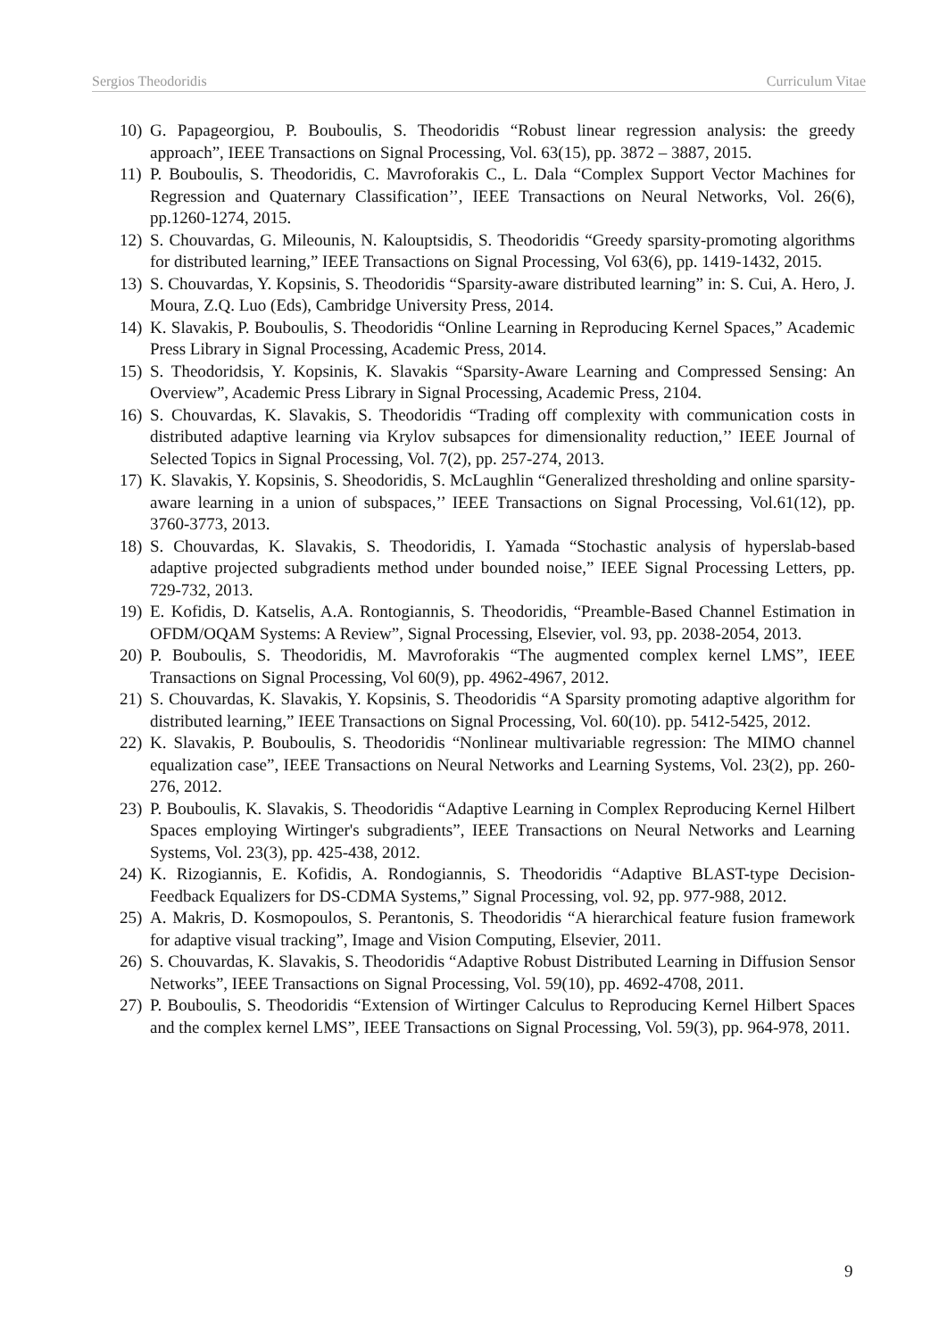Sergios Theodoridis Curriculum Vitae
10) G. Papageorgiou, P. Bouboulis, S. Theodoridis “Robust linear regression analysis: the greedy approach”, IEEE Transactions on Signal Processing, Vol. 63(15), pp. 3872 – 3887, 2015.
11) P. Bouboulis, S. Theodoridis, C. Mavroforakis C., L. Dala “Complex Support Vector Machines for Regression and Quaternary Classification’’, IEEE Transactions on Neural Networks, Vol. 26(6), pp.1260-1274, 2015.
12) S. Chouvardas, G. Mileounis, N. Kalouptsidis, S. Theodoridis “Greedy sparsity-promoting algorithms for distributed learning,” IEEE Transactions on Signal Processing, Vol 63(6), pp. 1419-1432, 2015.
13) S. Chouvardas, Y. Kopsinis, S. Theodoridis “Sparsity-aware distributed learning” in: S. Cui, A. Hero, J. Moura, Z.Q. Luo (Eds), Cambridge University Press, 2014.
14) K. Slavakis, P. Bouboulis, S. Theodoridis “Online Learning in Reproducing Kernel Spaces,” Academic Press Library in Signal Processing, Academic Press, 2014.
15) S. Theodoridsis, Y. Kopsinis, K. Slavakis “Sparsity-Aware Learning and Compressed Sensing: An Overview”, Academic Press Library in Signal Processing, Academic Press, 2104.
16) S. Chouvardas, K. Slavakis, S. Theodoridis “Trading off complexity with communication costs in distributed adaptive learning via Krylov subsapces for dimensionality reduction,’’ IEEE Journal of Selected Topics in Signal Processing, Vol. 7(2), pp. 257-274, 2013.
17) K. Slavakis, Y. Kopsinis, S. Sheodoridis, S. McLaughlin “Generalized thresholding and online sparsity-aware learning in a union of subspaces,’’ IEEE Transactions on Signal Processing, Vol.61(12), pp. 3760-3773, 2013.
18) S. Chouvardas, K. Slavakis, S. Theodoridis, I. Yamada “Stochastic analysis of hyperslab-based adaptive projected subgradients method under bounded noise,” IEEE Signal Processing Letters, pp. 729-732, 2013.
19) E. Kofidis, D. Katselis, A.A. Rontogiannis, S. Theodoridis, “Preamble-Based Channel Estimation in OFDM/OQAM Systems: A Review”, Signal Processing, Elsevier, vol. 93, pp. 2038-2054, 2013.
20) P. Bouboulis, S. Theodoridis, M. Mavroforakis “The augmented complex kernel LMS”, IEEE Transactions on Signal Processing, Vol 60(9), pp. 4962-4967, 2012.
21) S. Chouvardas, K. Slavakis, Y. Kopsinis, S. Theodoridis “A Sparsity promoting adaptive algorithm for distributed learning,” IEEE Transactions on Signal Processing, Vol. 60(10). pp. 5412-5425, 2012.
22) K. Slavakis, P. Bouboulis, S. Theodoridis “Nonlinear multivariable regression: The MIMO channel equalization case”, IEEE Transactions on Neural Networks and Learning Systems, Vol. 23(2), pp. 260-276, 2012.
23) P. Bouboulis, K. Slavakis, S. Theodoridis “Adaptive Learning in Complex Reproducing Kernel Hilbert Spaces employing Wirtinger's subgradients”, IEEE Transactions on Neural Networks and Learning Systems, Vol. 23(3), pp. 425-438, 2012.
24) K. Rizogiannis, E. Kofidis, A. Rondogiannis, S. Theodoridis “Adaptive BLAST-type Decision-Feedback Equalizers for DS-CDMA Systems,” Signal Processing, vol. 92, pp. 977-988, 2012.
25) A. Makris, D. Kosmopoulos, S. Perantonis, S. Theodoridis “A hierarchical feature fusion framework for adaptive visual tracking”, Image and Vision Computing, Elsevier, 2011.
26) S. Chouvardas, K. Slavakis, S. Theodoridis “Adaptive Robust Distributed Learning in Diffusion Sensor Networks”, IEEE Transactions on Signal Processing, Vol. 59(10), pp. 4692-4708, 2011.
27) P. Bouboulis, S. Theodoridis “Extension of Wirtinger Calculus to Reproducing Kernel Hilbert Spaces and the complex kernel LMS”, IEEE Transactions on Signal Processing, Vol. 59(3), pp. 964-978, 2011.
9